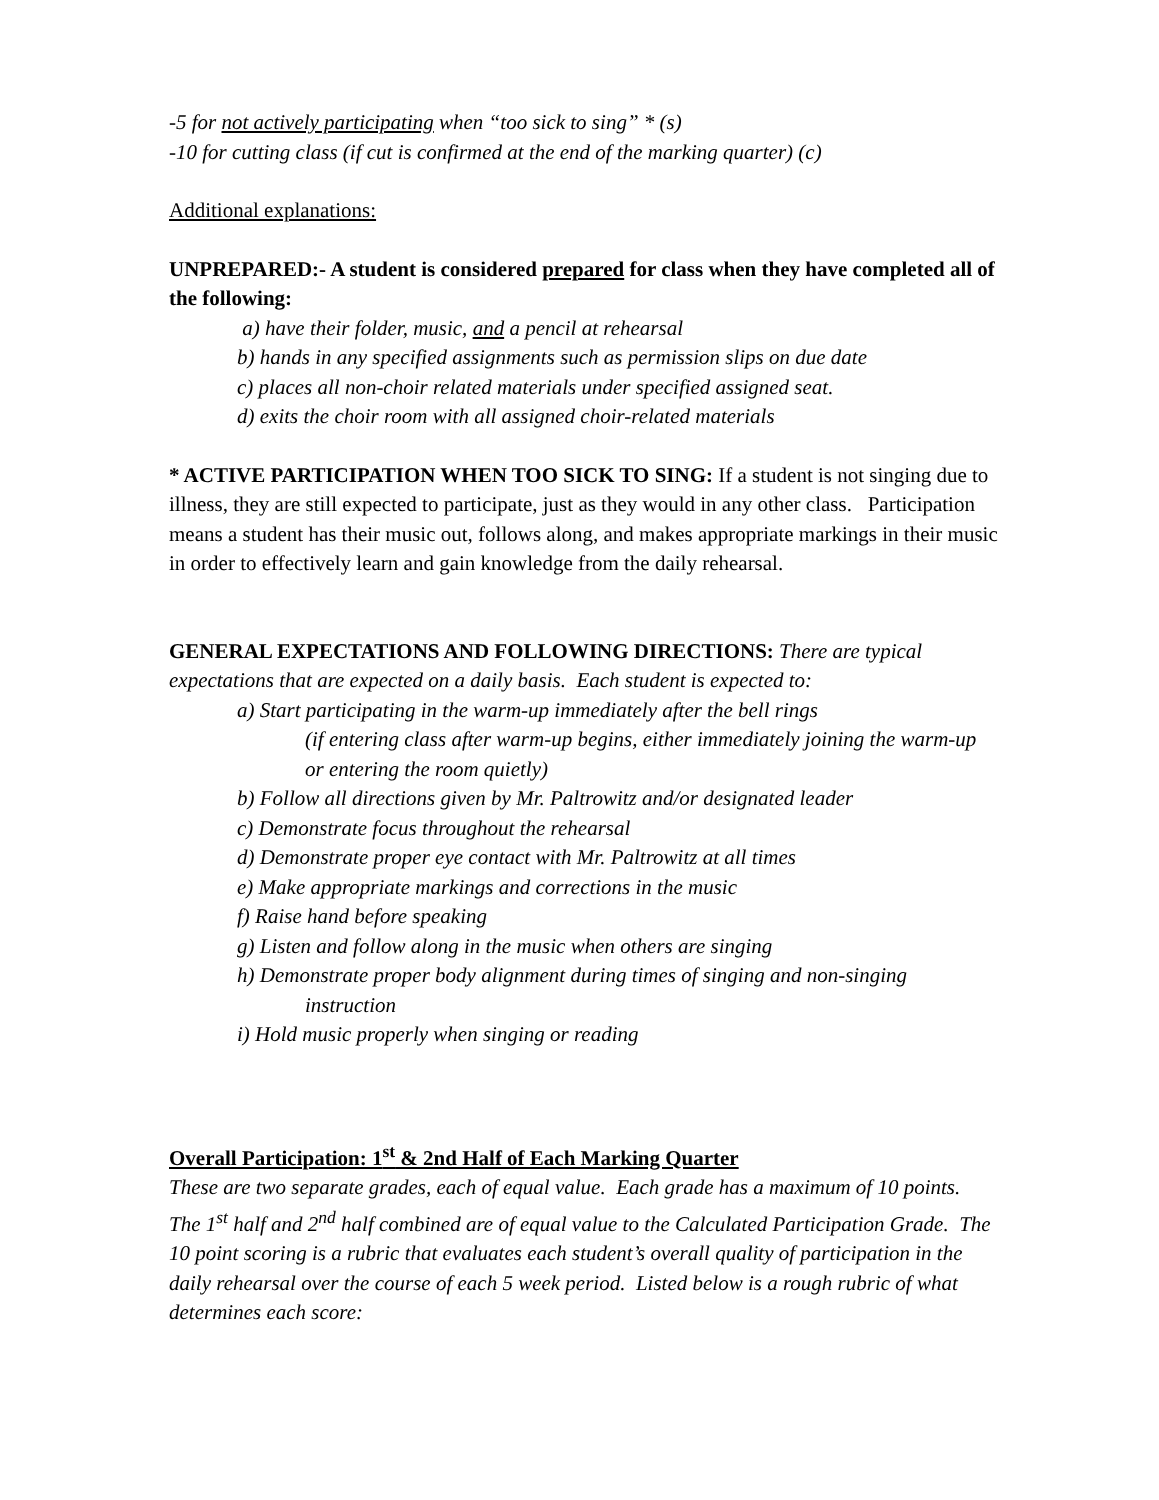-5 for not actively participating when “too sick to sing” * (s)
-10 for cutting class (if cut is confirmed at the end of the marking quarter) (c)
Additional explanations:
UNPREPARED:- A student is considered prepared for class when they have completed all of the following:
a) have their folder, music, and a pencil at rehearsal
b) hands in any specified assignments such as permission slips on due date
c) places all non-choir related materials under specified assigned seat.
d) exits the choir room with all assigned choir-related materials
* ACTIVE PARTICIPATION WHEN TOO SICK TO SING: If a student is not singing due to illness, they are still expected to participate, just as they would in any other class. Participation means a student has their music out, follows along, and makes appropriate markings in their music in order to effectively learn and gain knowledge from the daily rehearsal.
GENERAL EXPECTATIONS AND FOLLOWING DIRECTIONS: There are typical expectations that are expected on a daily basis. Each student is expected to:
a) Start participating in the warm-up immediately after the bell rings
(if entering class after warm-up begins, either immediately joining the warm-up or entering the room quietly)
b) Follow all directions given by Mr. Paltrowitz and/or designated leader
c) Demonstrate focus throughout the rehearsal
d) Demonstrate proper eye contact with Mr. Paltrowitz at all times
e) Make appropriate markings and corrections in the music
f) Raise hand before speaking
g) Listen and follow along in the music when others are singing
h) Demonstrate proper body alignment during times of singing and non-singing
instruction
i) Hold music properly when singing or reading
Overall Participation: 1<sup>st</sup> & 2nd Half of Each Marking Quarter
These are two separate grades, each of equal value. Each grade has a maximum of 10 points. The 1<sup>st</sup> half and 2<sup>nd</sup> half combined are of equal value to the Calculated Participation Grade. The 10 point scoring is a rubric that evaluates each student’s overall quality of participation in the daily rehearsal over the course of each 5 week period. Listed below is a rough rubric of what determines each score: